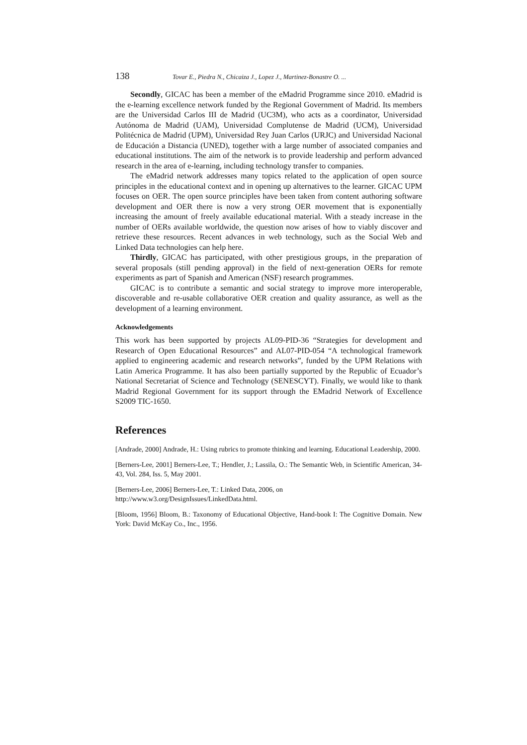138 Tovar E., Piedra N., Chicaiza J., Lopez J., Martinez-Bonastre O. ...
Secondly, GICAC has been a member of the eMadrid Programme since 2010. eMadrid is the e-learning excellence network funded by the Regional Government of Madrid. Its members are the Universidad Carlos III de Madrid (UC3M), who acts as a coordinator, Universidad Autónoma de Madrid (UAM), Universidad Complutense de Madrid (UCM), Universidad Politécnica de Madrid (UPM), Universidad Rey Juan Carlos (URJC) and Universidad Nacional de Educación a Distancia (UNED), together with a large number of associated companies and educational institutions. The aim of the network is to provide leadership and perform advanced research in the area of e-learning, including technology transfer to companies.
The eMadrid network addresses many topics related to the application of open source principles in the educational context and in opening up alternatives to the learner. GICAC UPM focuses on OER. The open source principles have been taken from content authoring software development and OER there is now a very strong OER movement that is exponentially increasing the amount of freely available educational material. With a steady increase in the number of OERs available worldwide, the question now arises of how to viably discover and retrieve these resources. Recent advances in web technology, such as the Social Web and Linked Data technologies can help here.
Thirdly, GICAC has participated, with other prestigious groups, in the preparation of several proposals (still pending approval) in the field of next-generation OERs for remote experiments as part of Spanish and American (NSF) research programmes.
GICAC is to contribute a semantic and social strategy to improve more interoperable, discoverable and re-usable collaborative OER creation and quality assurance, as well as the development of a learning environment.
Acknowledgements
This work has been supported by projects AL09-PID-36 “Strategies for development and Research of Open Educational Resources” and AL07-PID-054 “A technological framework applied to engineering academic and research networks”, funded by the UPM Relations with Latin America Programme. It has also been partially supported by the Republic of Ecuador’s National Secretariat of Science and Technology (SENESCYT). Finally, we would like to thank Madrid Regional Government for its support through the EMadrid Network of Excellence S2009 TIC-1650.
References
[Andrade, 2000] Andrade, H.: Using rubrics to promote thinking and learning. Educational Leadership, 2000.
[Berners-Lee, 2001] Berners-Lee, T.; Hendler, J.; Lassila, O.: The Semantic Web, in Scientific American, 34-43, Vol. 284, Iss. 5, May 2001.
[Berners-Lee, 2006] Berners-Lee, T.: Linked Data, 2006, on
http://www.w3.org/DesignIssues/LinkedData.html.
[Bloom, 1956] Bloom, B.: Taxonomy of Educational Objective, Hand-book I: The Cognitive Domain. New York: David McKay Co., Inc., 1956.